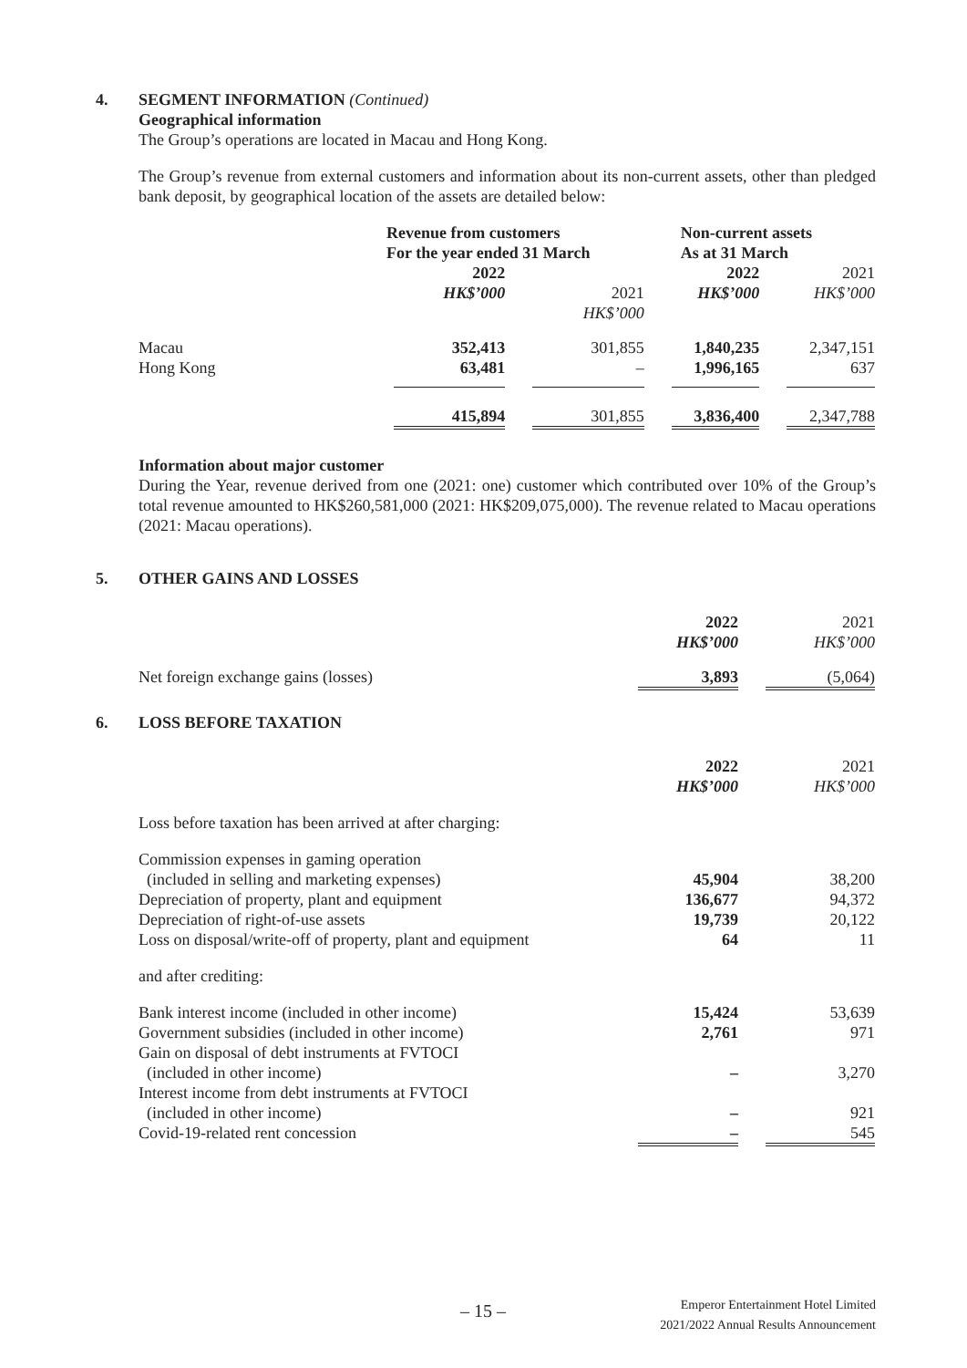4. SEGMENT INFORMATION (Continued)
Geographical information
The Group’s operations are located in Macau and Hong Kong.
The Group’s revenue from external customers and information about its non-current assets, other than pledged bank deposit, by geographical location of the assets are detailed below:
| | Revenue from customers For the year ended 31 March | | Non-current assets As at 31 March | |
| | 2022 HK$’000 | 2021 HK$’000 | 2022 HK$’000 | 2021 HK$’000 |
| Macau Hong Kong | 352,413 63,481 | 301,855 – | 1,840,235 1,996,165 | 2,347,151 637 |
| | 415,894 | 301,855 | 3,836,400 | 2,347,788 |
Information about major customer
During the Year, revenue derived from one (2021: one) customer which contributed over 10% of the Group’s total revenue amounted to HK$260,581,000 (2021: HK$209,075,000). The revenue related to Macau operations (2021: Macau operations).
5. OTHER GAINS AND LOSSES
| | 2022 HK$’000 | 2021 HK$’000 |
| Net foreign exchange gains (losses) | 3,893 | (5,064) |
6. LOSS BEFORE TAXATION
| | 2022 HK$’000 | 2021 HK$’000 |
| Loss before taxation has been arrived at after charging: | | |
| Commission expenses in gaming operation (included in selling and marketing expenses) | 45,904 | 38,200 |
| Depreciation of property, plant and equipment | 136,677 | 94,372 |
| Depreciation of right-of-use assets | 19,739 | 20,122 |
| Loss on disposal/write-off of property, plant and equipment | 64 | 11 |
| and after crediting: | | |
| Bank interest income (included in other income) | 15,424 | 53,639 |
| Government subsidies (included in other income) | 2,761 | 971 |
| Gain on disposal of debt instruments at FVTOCI (included in other income) | – | 3,270 |
| Interest income from debt instruments at FVTOCI (included in other income) | – | 921 |
| Covid-19-related rent concession | – | 545 |
– 15 – Emperor Entertainment Hotel Limited
2021/2022 Annual Results Announcement